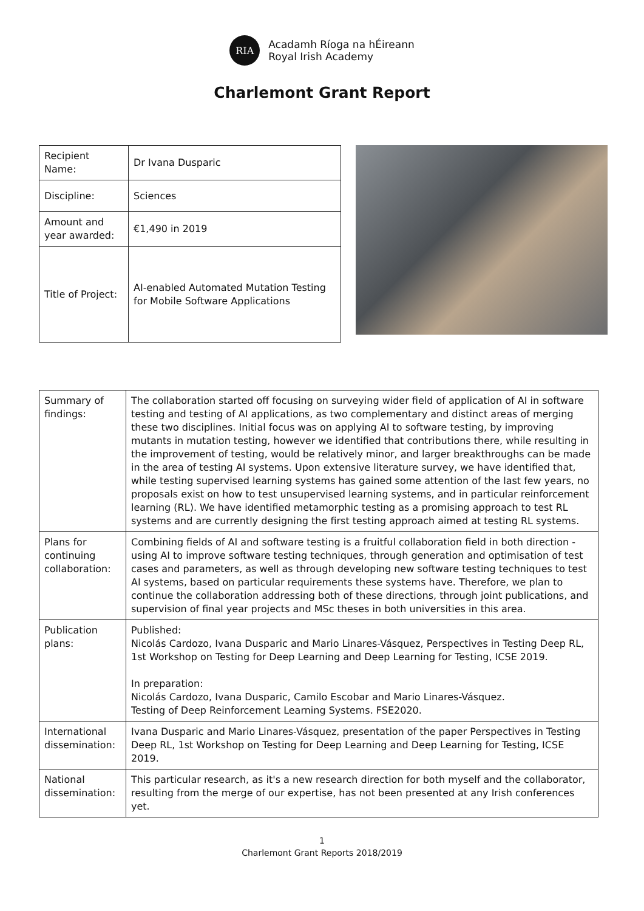RIA
Acadamh Ríoga na hÉireann
Royal Irish Academy
Charlemont Grant Report
| Recipient Name: | Dr Ivana Dusparic |
| Discipline: | Sciences |
| Amount and year awarded: | €1,490 in 2019 |
| Title of Project: | AI-enabled Automated Mutation Testing for Mobile Software Applications |
| Summary of findings: | The collaboration started off focusing on surveying wider field of application of AI in software testing and testing of AI applications, as two complementary and distinct areas of merging these two disciplines. Initial focus was on applying AI to software testing, by improving mutants in mutation testing, however we identified that contributions there, while resulting in the improvement of testing, would be relatively minor, and larger breakthroughs can be made in the area of testing AI systems. Upon extensive literature survey, we have identified that, while testing supervised learning systems has gained some attention of the last few years, no proposals exist on how to test unsupervised learning systems, and in particular reinforcement learning (RL). We have identified metamorphic testing as a promising approach to test RL systems and are currently designing the first testing approach aimed at testing RL systems. |
| Plans for continuing collaboration: | Combining fields of AI and software testing is a fruitful collaboration field in both direction - using AI to improve software testing techniques, through generation and optimisation of test cases and parameters, as well as through developing new software testing techniques to test AI systems, based on particular requirements these systems have. Therefore, we plan to continue the collaboration addressing both of these directions, through joint publications, and supervision of final year projects and MSc theses in both universities in this area. |
| Publication plans: | Published: Nicolás Cardozo, Ivana Dusparic and Mario Linares-Vásquez, Perspectives in Testing Deep RL, 1st Workshop on Testing for Deep Learning and Deep Learning for Testing, ICSE 2019. In preparation: Nicolás Cardozo, Ivana Dusparic, Camilo Escobar and Mario Linares-Vásquez. Testing of Deep Reinforcement Learning Systems. FSE2020. |
| International dissemination: | Ivana Dusparic and Mario Linares-Vásquez, presentation of the paper Perspectives in Testing Deep RL, 1st Workshop on Testing for Deep Learning and Deep Learning for Testing, ICSE 2019. |
| National dissemination: | This particular research, as it's a new research direction for both myself and the collaborator, resulting from the merge of our expertise, has not been presented at any Irish conferences yet. |
1
Charlemont Grant Reports 2018/2019